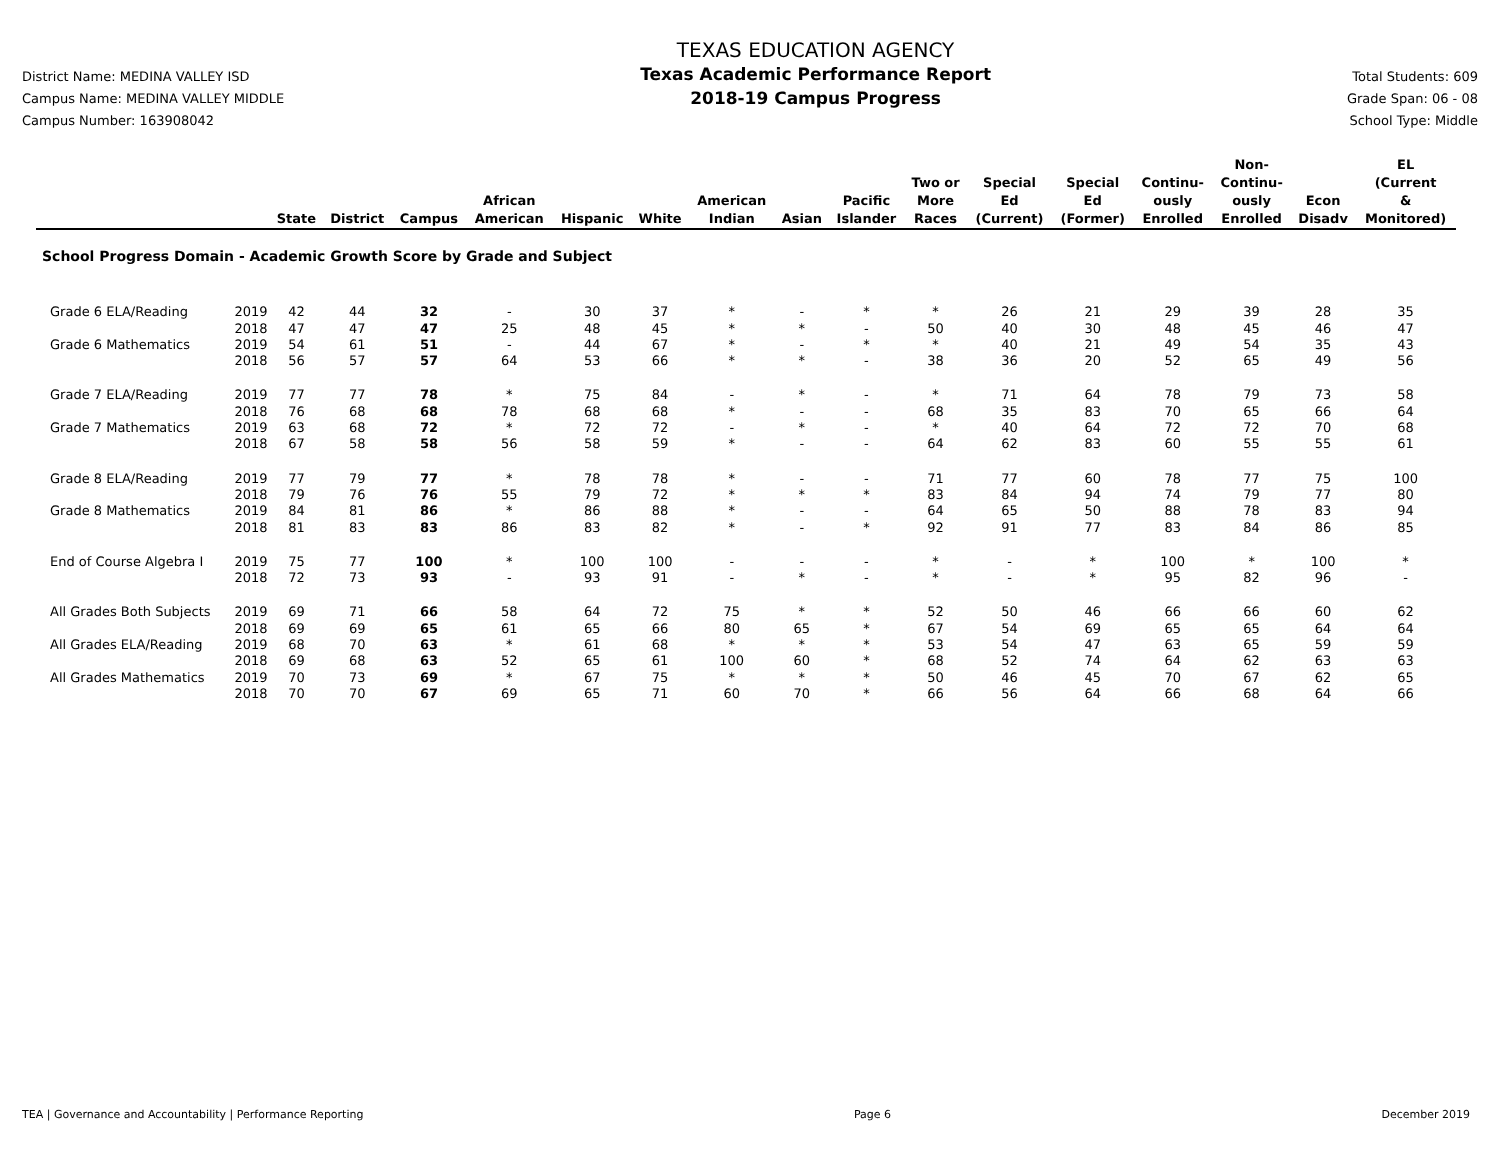District Name: MEDINA VALLEY ISD
Campus Name: MEDINA VALLEY MIDDLE
Campus Number: 163908042
TEXAS EDUCATION AGENCY
Texas Academic Performance Report
2018-19 Campus Progress
Total Students: 609
Grade Span: 06 - 08
School Type: Middle
| | | State | District | Campus | African American | Hispanic | White | American Indian | Asian | Pacific Islander | Two or More Races | Special Ed (Current) | Special Ed (Former) | Continu- ously Enrolled | Non- Continu- ously Enrolled | Econ Disadv | EL (Current & Monitored) |
| --- | --- | --- | --- | --- | --- | --- | --- | --- | --- | --- | --- | --- | --- | --- | --- | --- | --- |
| School Progress Domain - Academic Growth Score by Grade and Subject | | | | | | | | | | | | | | | | | |
| Grade 6 ELA/Reading | 2019 | 42 | 44 | 32 | - | 30 | 37 | * | - | * | * | 26 | 21 | 29 | 39 | 28 | 35 |
| | 2018 | 47 | 47 | 47 | 25 | 48 | 45 | * | * | - | 50 | 40 | 30 | 48 | 45 | 46 | 47 |
| Grade 6 Mathematics | 2019 | 54 | 61 | 51 | - | 44 | 67 | * | - | * | * | 40 | 21 | 49 | 54 | 35 | 43 |
| | 2018 | 56 | 57 | 57 | 64 | 53 | 66 | * | * | - | 38 | 36 | 20 | 52 | 65 | 49 | 56 |
| Grade 7 ELA/Reading | 2019 | 77 | 77 | 78 | * | 75 | 84 | - | * | - | * | 71 | 64 | 78 | 79 | 73 | 58 |
| | 2018 | 76 | 68 | 68 | 78 | 68 | 68 | * | - | - | 68 | 35 | 83 | 70 | 65 | 66 | 64 |
| Grade 7 Mathematics | 2019 | 63 | 68 | 72 | * | 72 | 72 | - | * | - | * | 40 | 64 | 72 | 72 | 70 | 68 |
| | 2018 | 67 | 58 | 58 | 56 | 58 | 59 | * | - | - | 64 | 62 | 83 | 60 | 55 | 55 | 61 |
| Grade 8 ELA/Reading | 2019 | 77 | 79 | 77 | * | 78 | 78 | * | - | - | 71 | 77 | 60 | 78 | 77 | 75 | 100 |
| | 2018 | 79 | 76 | 76 | 55 | 79 | 72 | * | * | * | 83 | 84 | 94 | 74 | 79 | 77 | 80 |
| Grade 8 Mathematics | 2019 | 84 | 81 | 86 | * | 86 | 88 | * | - | - | 64 | 65 | 50 | 88 | 78 | 83 | 94 |
| | 2018 | 81 | 83 | 83 | 86 | 83 | 82 | * | - | * | 92 | 91 | 77 | 83 | 84 | 86 | 85 |
| End of Course Algebra I | 2019 | 75 | 77 | 100 | * | 100 | 100 | - | - | - | * | - | * | 100 | * | 100 | * |
| | 2018 | 72 | 73 | 93 | - | 93 | 91 | - | * | - | * | - | * | 95 | 82 | 96 | - |
| All Grades Both Subjects | 2019 | 69 | 71 | 66 | 58 | 64 | 72 | 75 | * | * | 52 | 50 | 46 | 66 | 66 | 60 | 62 |
| | 2018 | 69 | 69 | 65 | 61 | 65 | 66 | 80 | 65 | * | 67 | 54 | 69 | 65 | 65 | 64 | 64 |
| All Grades ELA/Reading | 2019 | 68 | 70 | 63 | * | 61 | 68 | * | * | * | 53 | 54 | 47 | 63 | 65 | 59 | 59 |
| | 2018 | 69 | 68 | 63 | 52 | 65 | 61 | 100 | 60 | * | 68 | 52 | 74 | 64 | 62 | 63 | 63 |
| All Grades Mathematics | 2019 | 70 | 73 | 69 | * | 67 | 75 | * | * | * | 50 | 46 | 45 | 70 | 67 | 62 | 65 |
| | 2018 | 70 | 70 | 67 | 69 | 65 | 71 | 60 | 70 | * | 66 | 56 | 64 | 66 | 68 | 64 | 66 |
TEA | Governance and Accountability | Performance Reporting Page 6 December 2019